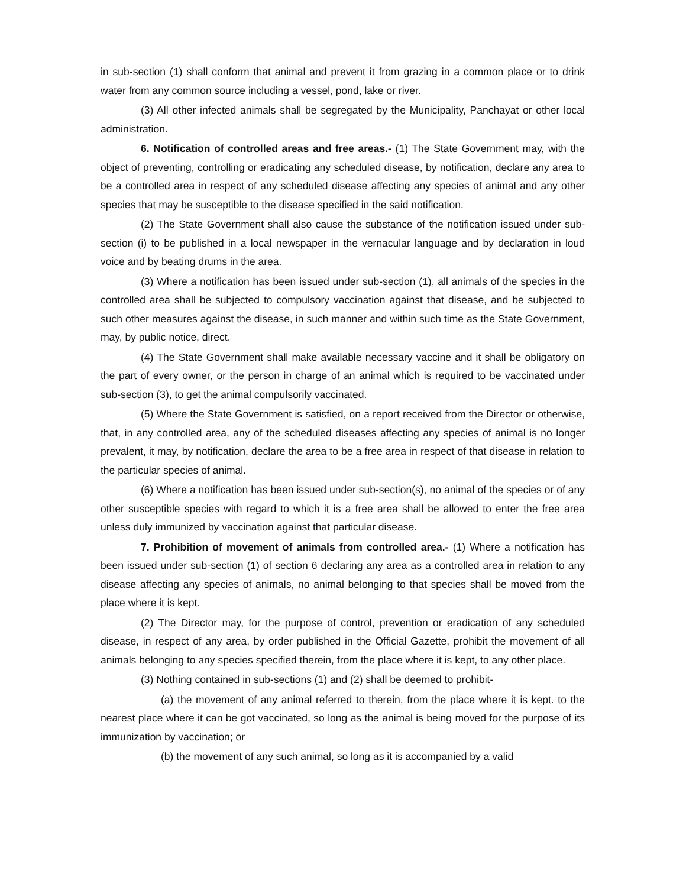in sub-section (1) shall conform that animal and prevent it from grazing in a common place or to drink water from any common source including a vessel, pond, lake or river.
(3) All other infected animals shall be segregated by the Municipality, Panchayat or other local administration.
6. Notification of controlled areas and free areas.- (1) The State Government may, with the object of preventing, controlling or eradicating any scheduled disease, by notification, declare any area to be a controlled area in respect of any scheduled disease affecting any species of animal and any other species that may be susceptible to the disease specified in the said notification.
(2) The State Government shall also cause the substance of the notification issued under sub-section (i) to be published in a local newspaper in the vernacular language and by declaration in loud voice and by beating drums in the area.
(3) Where a notification has been issued under sub-section (1), all animals of the species in the controlled area shall be subjected to compulsory vaccination against that disease, and be subjected to such other measures against the disease, in such manner and within such time as the State Government, may, by public notice, direct.
(4) The State Government shall make available necessary vaccine and it shall be obligatory on the part of every owner, or the person in charge of an animal which is required to be vaccinated under sub-section (3), to get the animal compulsorily vaccinated.
(5) Where the State Government is satisfied, on a report received from the Director or otherwise, that, in any controlled area, any of the scheduled diseases affecting any species of animal is no longer prevalent, it may, by notification, declare the area to be a free area in respect of that disease in relation to the particular species of animal.
(6) Where a notification has been issued under sub-section(s), no animal of the species or of any other susceptible species with regard to which it is a free area shall be allowed to enter the free area unless duly immunized by vaccination against that particular disease.
7. Prohibition of movement of animals from controlled area.- (1) Where a notification has been issued under sub-section (1) of section 6 declaring any area as a controlled area in relation to any disease affecting any species of animals, no animal belonging to that species shall be moved from the place where it is kept.
(2) The Director may, for the purpose of control, prevention or eradication of any scheduled disease, in respect of any area, by order published in the Official Gazette, prohibit the movement of all animals belonging to any species specified therein, from the place where it is kept, to any other place.
(3) Nothing contained in sub-sections (1) and (2) shall be deemed to prohibit-
(a) the movement of any animal referred to therein, from the place where it is kept. to the nearest place where it can be got vaccinated, so long as the animal is being moved for the purpose of its immunization by vaccination; or
(b) the movement of any such animal, so long as it is accompanied by a valid